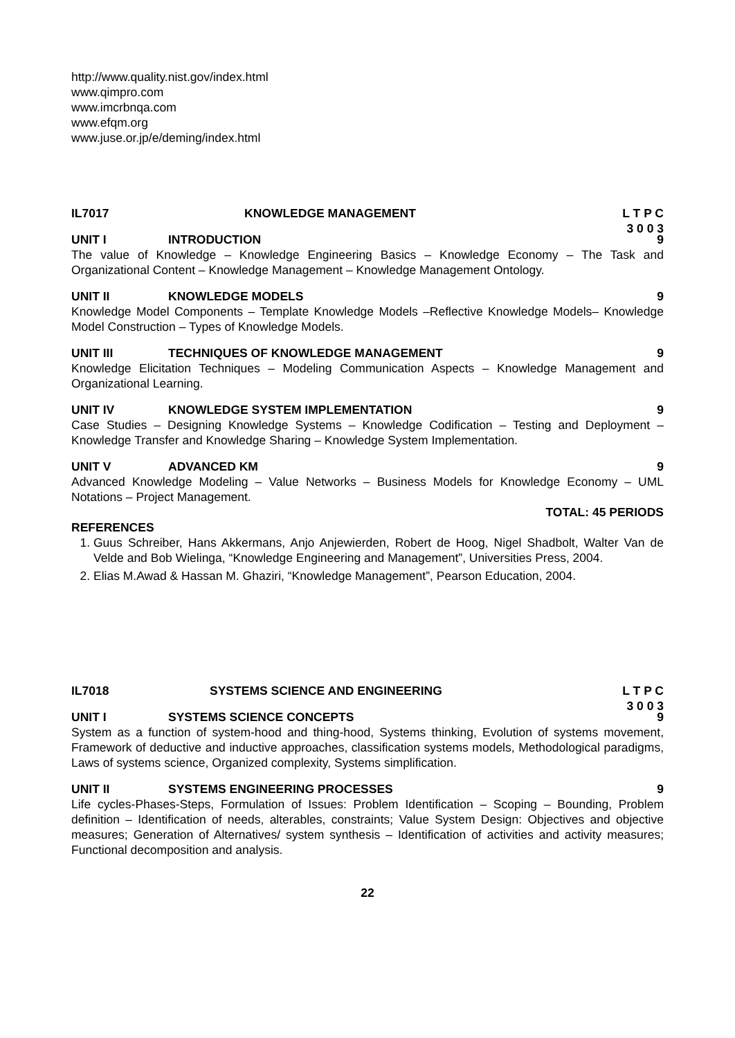http://www.quality.nist.gov/index.html
www.qimpro.com
www.imcrbnqa.com
www.efqm.org
www.juse.or.jp/e/deming/index.html
IL7017 KNOWLEDGE MANAGEMENT L T P C
3 0 0 3
UNIT I INTRODUCTION 9
The value of Knowledge – Knowledge Engineering Basics – Knowledge Economy – The Task and Organizational Content – Knowledge Management – Knowledge Management Ontology.
UNIT II KNOWLEDGE MODELS 9
Knowledge Model Components – Template Knowledge Models –Reflective Knowledge Models– Knowledge Model Construction – Types of Knowledge Models.
UNIT III TECHNIQUES OF KNOWLEDGE MANAGEMENT
9
Knowledge Elicitation Techniques – Modeling Communication Aspects – Knowledge Management and Organizational Learning.
UNIT IV KNOWLEDGE SYSTEM IMPLEMENTATION
9
Case Studies – Designing Knowledge Systems – Knowledge Codification – Testing and Deployment – Knowledge Transfer and Knowledge Sharing – Knowledge System Implementation.
UNIT V ADVANCED KM 9
Advanced Knowledge Modeling – Value Networks – Business Models for Knowledge Economy – UML Notations – Project Management.
TOTAL: 45 PERIODS
REFERENCES
1. Guus Schreiber, Hans Akkermans, Anjo Anjewierden, Robert de Hoog, Nigel Shadbolt, Walter Van de Velde and Bob Wielinga, “Knowledge Engineering and Management”, Universities Press, 2004.
2. Elias M.Awad & Hassan M. Ghaziri, “Knowledge Management”, Pearson Education, 2004.
IL7018 SYSTEMS SCIENCE AND ENGINEERING
L T P C
3 0 0 3
UNIT I SYSTEMS SCIENCE CONCEPTS 9
System as a function of system-hood and thing-hood, Systems thinking, Evolution of systems movement, Framework of deductive and inductive approaches, classification systems models, Methodological paradigms, Laws of systems science, Organized complexity, Systems simplification.
UNIT II SYSTEMS ENGINEERING PROCESSES 9
Life cycles-Phases-Steps, Formulation of Issues: Problem Identification – Scoping – Bounding, Problem definition – Identification of needs, alterables, constraints; Value System Design: Objectives and objective measures; Generation of Alternatives/ system synthesis – Identification of activities and activity measures; Functional decomposition and analysis.
22